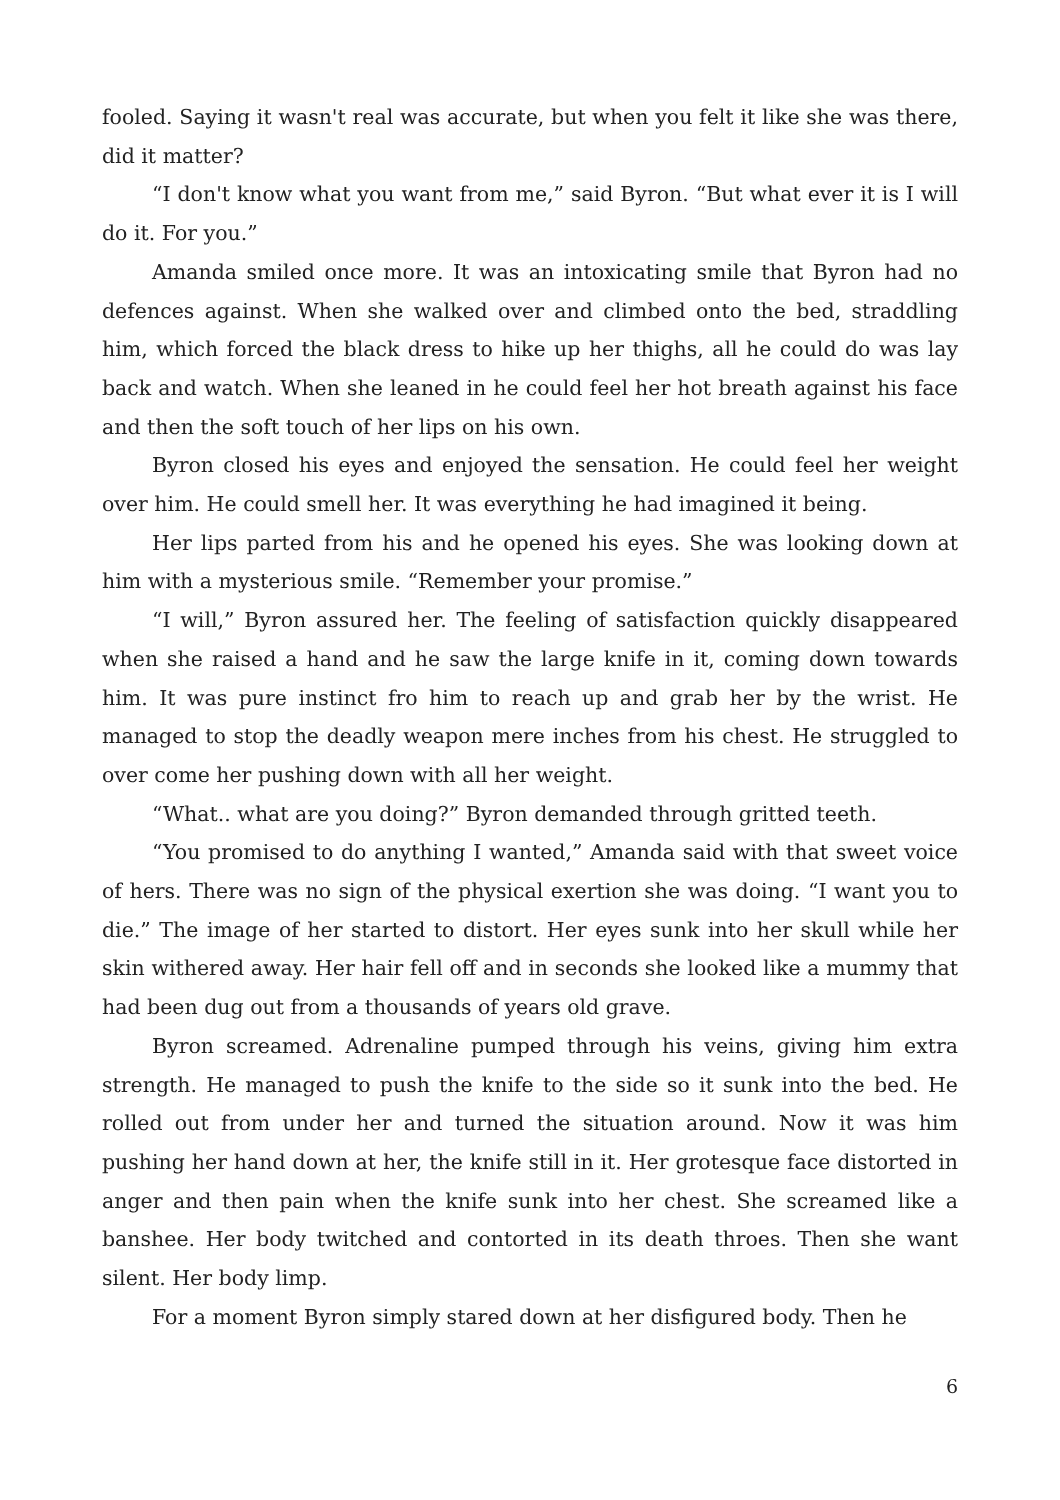fooled. Saying it wasn't real was accurate, but when you felt it like she was there, did it matter?
“I don't know what you want from me,” said Byron. “But what ever it is I will do it. For you.”
Amanda smiled once more. It was an intoxicating smile that Byron had no defences against. When she walked over and climbed onto the bed, straddling him, which forced the black dress to hike up her thighs, all he could do was lay back and watch. When she leaned in he could feel her hot breath against his face and then the soft touch of her lips on his own.
Byron closed his eyes and enjoyed the sensation. He could feel her weight over him. He could smell her. It was everything he had imagined it being.
Her lips parted from his and he opened his eyes. She was looking down at him with a mysterious smile. “Remember your promise.”
“I will,” Byron assured her. The feeling of satisfaction quickly disappeared when she raised a hand and he saw the large knife in it, coming down towards him. It was pure instinct fro him to reach up and grab her by the wrist. He managed to stop the deadly weapon mere inches from his chest. He struggled to over come her pushing down with all her weight.
“What.. what are you doing?” Byron demanded through gritted teeth.
“You promised to do anything I wanted,” Amanda said with that sweet voice of hers. There was no sign of the physical exertion she was doing. “I want you to die.” The image of her started to distort. Her eyes sunk into her skull while her skin withered away. Her hair fell off and in seconds she looked like a mummy that had been dug out from a thousands of years old grave.
Byron screamed. Adrenaline pumped through his veins, giving him extra strength. He managed to push the knife to the side so it sunk into the bed. He rolled out from under her and turned the situation around. Now it was him pushing her hand down at her, the knife still in it. Her grotesque face distorted in anger and then pain when the knife sunk into her chest. She screamed like a banshee. Her body twitched and contorted in its death throes. Then she want silent. Her body limp.
For a moment Byron simply stared down at her disfigured body. Then he
6